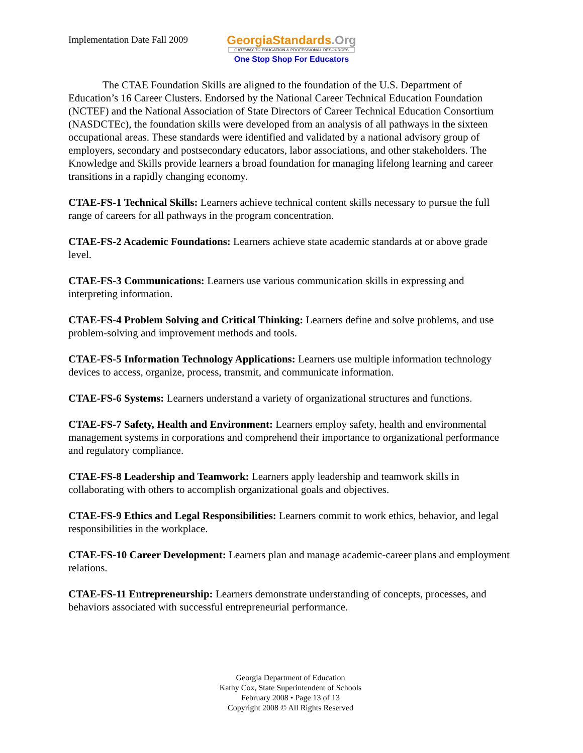Implementation Date Fall 2009
GeorgiaStandards.Org
GATEWAY TO EDUCATION & PROFESSIONAL RESOURCES
One Stop Shop For Educators
The CTAE Foundation Skills are aligned to the foundation of the U.S. Department of Education’s 16 Career Clusters. Endorsed by the National Career Technical Education Foundation (NCTEF) and the National Association of State Directors of Career Technical Education Consortium (NASDCTEc), the foundation skills were developed from an analysis of all pathways in the sixteen occupational areas. These standards were identified and validated by a national advisory group of employers, secondary and postsecondary educators, labor associations, and other stakeholders. The Knowledge and Skills provide learners a broad foundation for managing lifelong learning and career transitions in a rapidly changing economy.
CTAE-FS-1 Technical Skills: Learners achieve technical content skills necessary to pursue the full range of careers for all pathways in the program concentration.
CTAE-FS-2 Academic Foundations: Learners achieve state academic standards at or above grade level.
CTAE-FS-3 Communications: Learners use various communication skills in expressing and interpreting information.
CTAE-FS-4 Problem Solving and Critical Thinking: Learners define and solve problems, and use problem-solving and improvement methods and tools.
CTAE-FS-5 Information Technology Applications: Learners use multiple information technology devices to access, organize, process, transmit, and communicate information.
CTAE-FS-6 Systems: Learners understand a variety of organizational structures and functions.
CTAE-FS-7 Safety, Health and Environment: Learners employ safety, health and environmental management systems in corporations and comprehend their importance to organizational performance and regulatory compliance.
CTAE-FS-8 Leadership and Teamwork: Learners apply leadership and teamwork skills in collaborating with others to accomplish organizational goals and objectives.
CTAE-FS-9 Ethics and Legal Responsibilities: Learners commit to work ethics, behavior, and legal responsibilities in the workplace.
CTAE-FS-10 Career Development: Learners plan and manage academic-career plans and employment relations.
CTAE-FS-11 Entrepreneurship: Learners demonstrate understanding of concepts, processes, and behaviors associated with successful entrepreneurial performance.
Georgia Department of Education
Kathy Cox, State Superintendent of Schools
February 2008 • Page 13 of 13
Copyright 2008 © All Rights Reserved